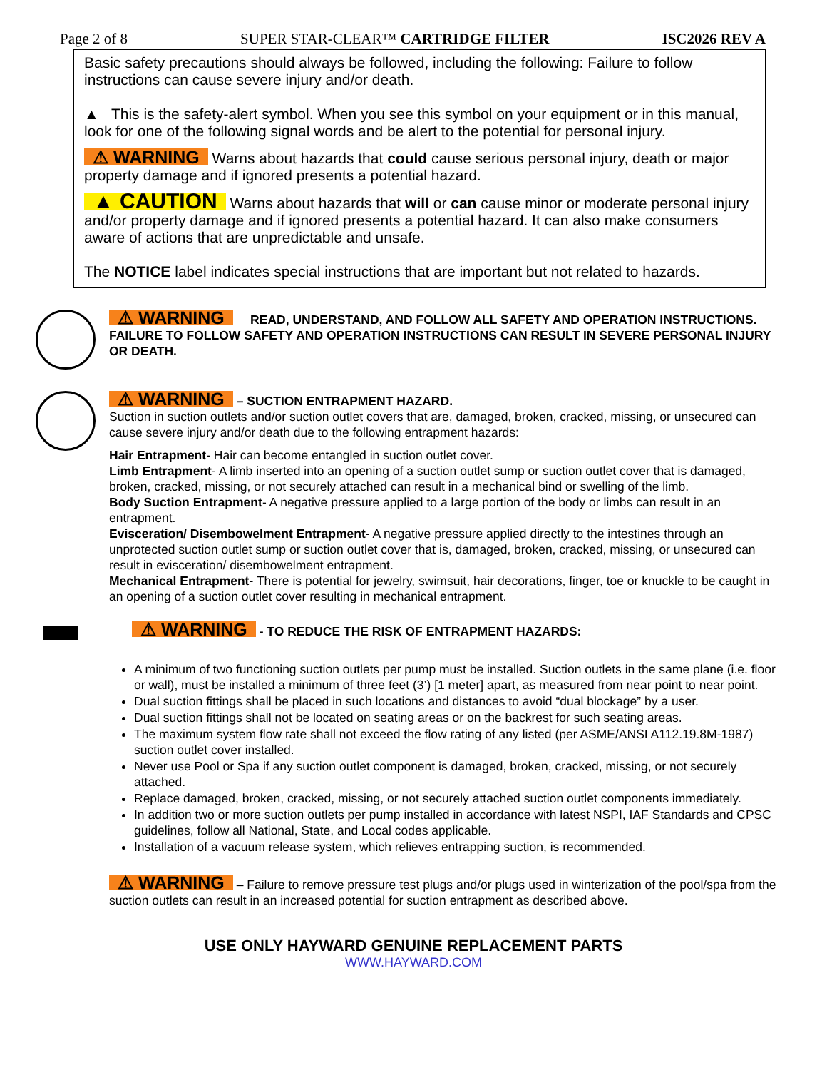Page 2 of 8 SUPER STAR-CLEAR™ CARTRIDGE FILTER ISC2026 REV A
Basic safety precautions should always be followed, including the following: Failure to follow instructions can cause severe injury and/or death.
▲ This is the safety-alert symbol. When you see this symbol on your equipment or in this manual, look for one of the following signal words and be alert to the potential for personal injury.
⚠ WARNING Warns about hazards that could cause serious personal injury, death or major property damage and if ignored presents a potential hazard.
▲ CAUTION Warns about hazards that will or can cause minor or moderate personal injury and/or property damage and if ignored presents a potential hazard. It can also make consumers aware of actions that are unpredictable and unsafe.
The NOTICE label indicates special instructions that are important but not related to hazards.
⚠ WARNING READ, UNDERSTAND, AND FOLLOW ALL SAFETY AND OPERATION INSTRUCTIONS. FAILURE TO FOLLOW SAFETY AND OPERATION INSTRUCTIONS CAN RESULT IN SEVERE PERSONAL INJURY OR DEATH.
⚠ WARNING – SUCTION ENTRAPMENT HAZARD.
Suction in suction outlets and/or suction outlet covers that are, damaged, broken, cracked, missing, or unsecured can cause severe injury and/or death due to the following entrapment hazards:
Hair Entrapment- Hair can become entangled in suction outlet cover.
Limb Entrapment- A limb inserted into an opening of a suction outlet sump or suction outlet cover that is damaged, broken, cracked, missing, or not securely attached can result in a mechanical bind or swelling of the limb.
Body Suction Entrapment- A negative pressure applied to a large portion of the body or limbs can result in an entrapment.
Evisceration/ Disembowelment Entrapment- A negative pressure applied directly to the intestines through an unprotected suction outlet sump or suction outlet cover that is, damaged, broken, cracked, missing, or unsecured can result in evisceration/ disembowelment entrapment.
Mechanical Entrapment- There is potential for jewelry, swimsuit, hair decorations, finger, toe or knuckle to be caught in an opening of a suction outlet cover resulting in mechanical entrapment.
⚠ WARNING - TO REDUCE THE RISK OF ENTRAPMENT HAZARDS:
A minimum of two functioning suction outlets per pump must be installed. Suction outlets in the same plane (i.e. floor or wall), must be installed a minimum of three feet (3’) [1 meter] apart, as measured from near point to near point.
Dual suction fittings shall be placed in such locations and distances to avoid “dual blockage” by a user.
Dual suction fittings shall not be located on seating areas or on the backrest for such seating areas.
The maximum system flow rate shall not exceed the flow rating of any listed (per ASME/ANSI A112.19.8M-1987) suction outlet cover installed.
Never use Pool or Spa if any suction outlet component is damaged, broken, cracked, missing, or not securely attached.
Replace damaged, broken, cracked, missing, or not securely attached suction outlet components immediately.
In addition two or more suction outlets per pump installed in accordance with latest NSPI, IAF Standards and CPSC guidelines, follow all National, State, and Local codes applicable.
Installation of a vacuum release system, which relieves entrapping suction, is recommended.
⚠ WARNING – Failure to remove pressure test plugs and/or plugs used in winterization of the pool/spa from the suction outlets can result in an increased potential for suction entrapment as described above.
USE ONLY HAYWARD GENUINE REPLACEMENT PARTS
WWW.HAYWARD.COM